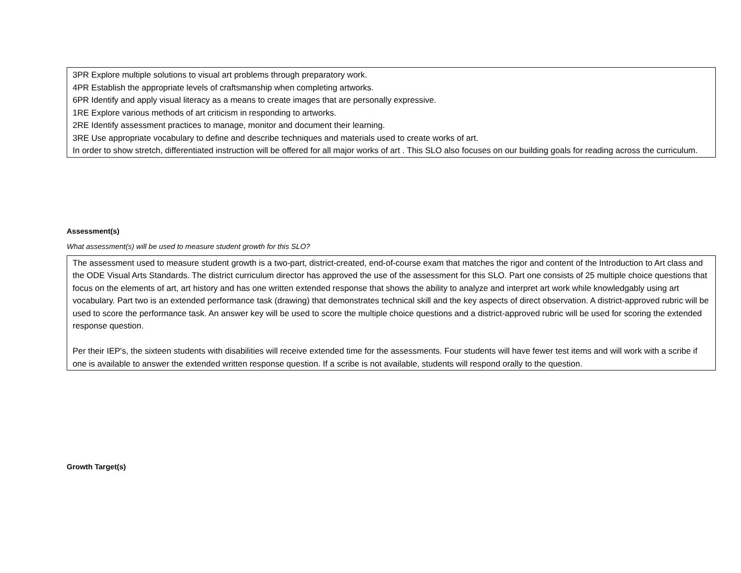3PR Explore multiple solutions to visual art problems through preparatory work.
4PR Establish the appropriate levels of craftsmanship when completing artworks.
6PR Identify and apply visual literacy as a means to create images that are personally expressive.
1RE Explore various methods of art criticism in responding to artworks.
2RE Identify assessment practices to manage, monitor and document their learning.
3RE Use appropriate vocabulary to define and describe techniques and materials used to create works of art.
In order to show stretch, differentiated instruction will be offered for all major works of art . This SLO also focuses on our building goals for reading across the curriculum.
Assessment(s)
What assessment(s) will be used to measure student growth for this SLO?
The assessment used to measure student growth is a two-part, district-created, end-of-course exam that matches the rigor and content of the Introduction to Art class and the ODE Visual Arts Standards. The district curriculum director has approved the use of the assessment for this SLO. Part one consists of 25 multiple choice questions that focus on the elements of art, art history and has one written extended response that shows the ability to analyze and interpret art work while knowledgably using art vocabulary. Part two is an extended performance task (drawing) that demonstrates technical skill and the key aspects of direct observation. A district-approved rubric will be used to score the performance task. An answer key will be used to score the multiple choice questions and a district-approved rubric will be used for scoring the extended response question.
Per their IEP's, the sixteen students with disabilities will receive extended time for the assessments. Four students will have fewer test items and will work with a scribe if one is available to answer the extended written response question. If a scribe is not available, students will respond orally to the question.
Growth Target(s)